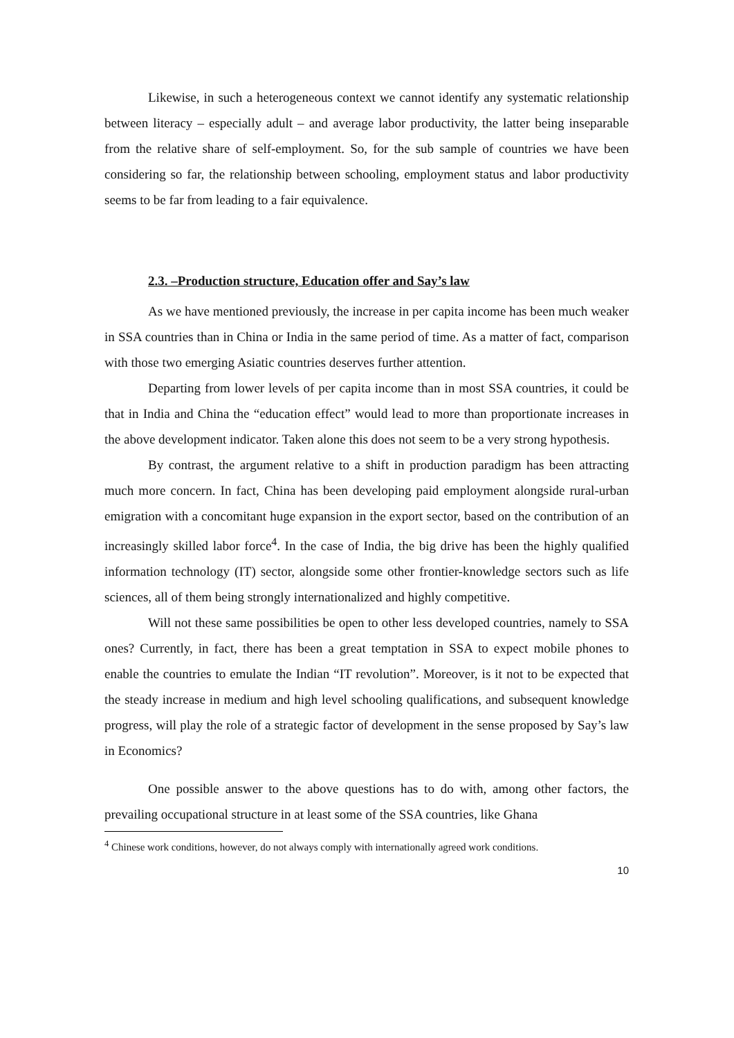Likewise, in such a heterogeneous context we cannot identify any systematic relationship between literacy – especially adult – and average labor productivity, the latter being inseparable from the relative share of self-employment. So, for the sub sample of countries we have been considering so far, the relationship between schooling, employment status and labor productivity seems to be far from leading to a fair equivalence.
2.3. –Production structure, Education offer and Say’s law
As we have mentioned previously, the increase in per capita income has been much weaker in SSA countries than in China or India in the same period of time. As a matter of fact, comparison with those two emerging Asiatic countries deserves further attention.
Departing from lower levels of per capita income than in most SSA countries, it could be that in India and China the “education effect” would lead to more than proportionate increases in the above development indicator. Taken alone this does not seem to be a very strong hypothesis.
By contrast, the argument relative to a shift in production paradigm has been attracting much more concern. In fact, China has been developing paid employment alongside rural-urban emigration with a concomitant huge expansion in the export sector, based on the contribution of an increasingly skilled labor force<sup>4</sup>. In the case of India, the big drive has been the highly qualified information technology (IT) sector, alongside some other frontier-knowledge sectors such as life sciences, all of them being strongly internationalized and highly competitive.
Will not these same possibilities be open to other less developed countries, namely to SSA ones? Currently, in fact, there has been a great temptation in SSA to expect mobile phones to enable the countries to emulate the Indian “IT revolution”. Moreover, is it not to be expected that the steady increase in medium and high level schooling qualifications, and subsequent knowledge progress, will play the role of a strategic factor of development in the sense proposed by Say’s law in Economics?
One possible answer to the above questions has to do with, among other factors, the prevailing occupational structure in at least some of the SSA countries, like Ghana
<sup>4</sup> Chinese work conditions, however, do not always comply with internationally agreed work conditions.
10